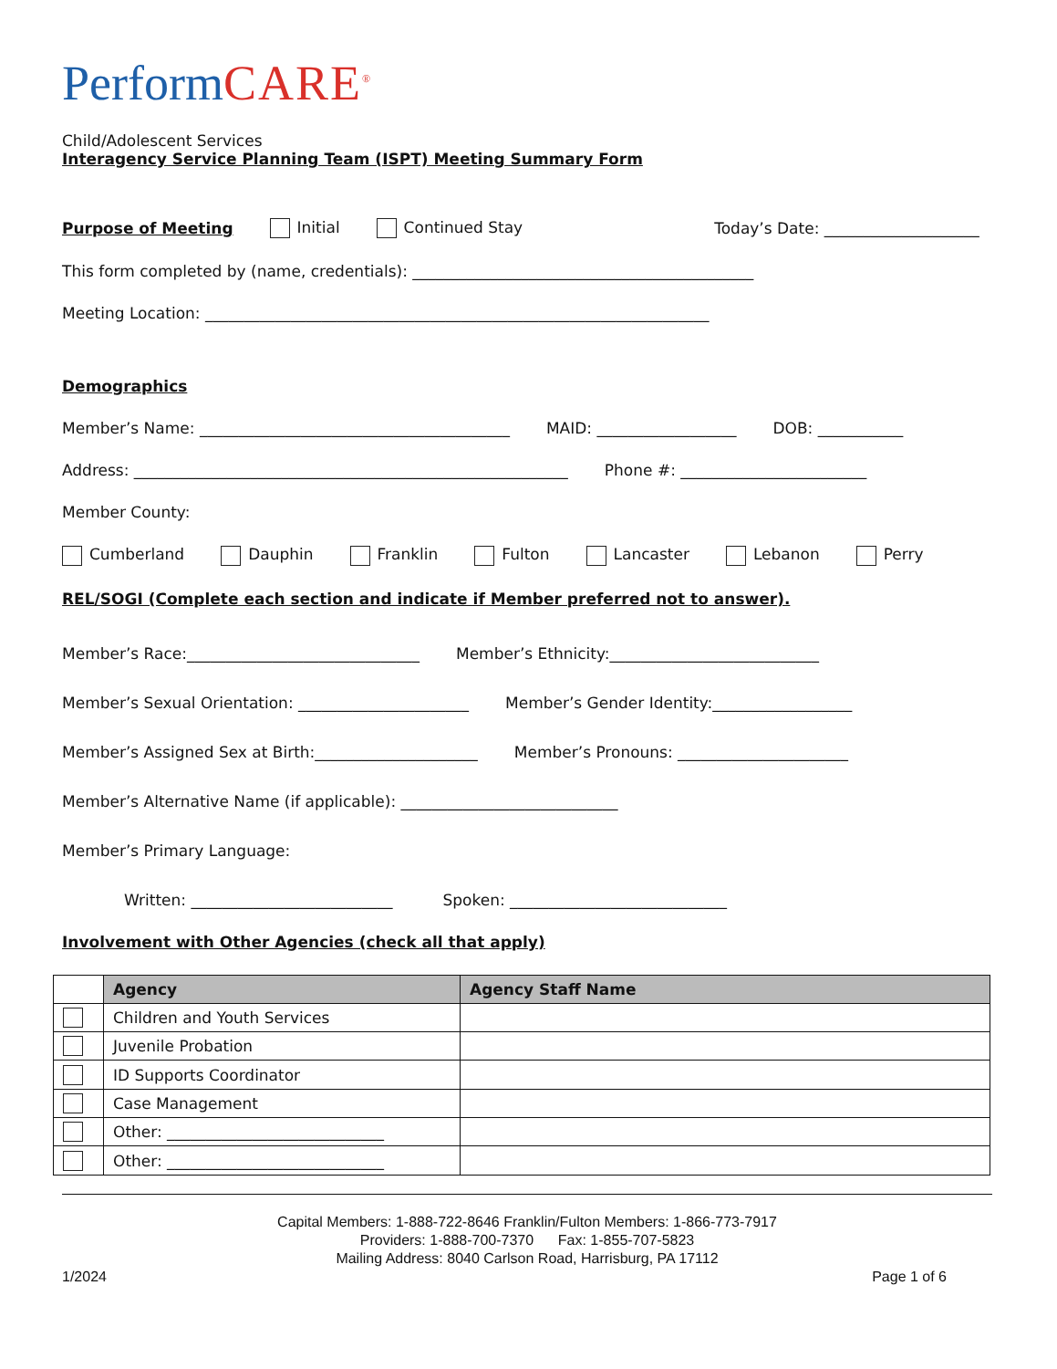PerformCARE<sup>®</sup>
Child/Adolescent Services
Interagency Service Planning Team (ISPT) Meeting Summary Form
Purpose of Meeting Initial Continued Stay Today’s Date: ____________________
This form completed by (name, credentials): ____________________________________________
Meeting Location: _________________________________________________________________
Demographics
Member’s Name: ________________________________________ MAID: __________________ DOB: ___________
Address: ________________________________________________________ Phone #: ________________________
Member County:
Cumberland Dauphin Franklin Fulton Lancaster Lebanon Perry
REL/SOGI (Complete each section and indicate if Member preferred not to answer).
Member’s Race:______________________________ Member’s Ethnicity:___________________________
Member’s Sexual Orientation: ______________________ Member’s Gender Identity:__________________
Member’s Assigned Sex at Birth:_____________________ Member’s Pronouns: ______________________
Member’s Alternative Name (if applicable): ____________________________
Member’s Primary Language:
Written: __________________________ Spoken: ____________________________
Involvement with Other Agencies (check all that apply)
| | Agency | Agency Staff Name |
| --- | --- | --- |
| | Children and Youth Services | |
| | Juvenile Probation | |
| | ID Supports Coordinator | |
| | Case Management | |
| | Other: ____________________________ | |
| | Other: ____________________________ | |
Capital Members: 1-888-722-8646 Franklin/Fulton Members: 1-866-773-7917
Providers: 1-888-700-7370 Fax: 1-855-707-5823
Mailing Address: 8040 Carlson Road, Harrisburg, PA 17112
1/2024 Page 1 of 6